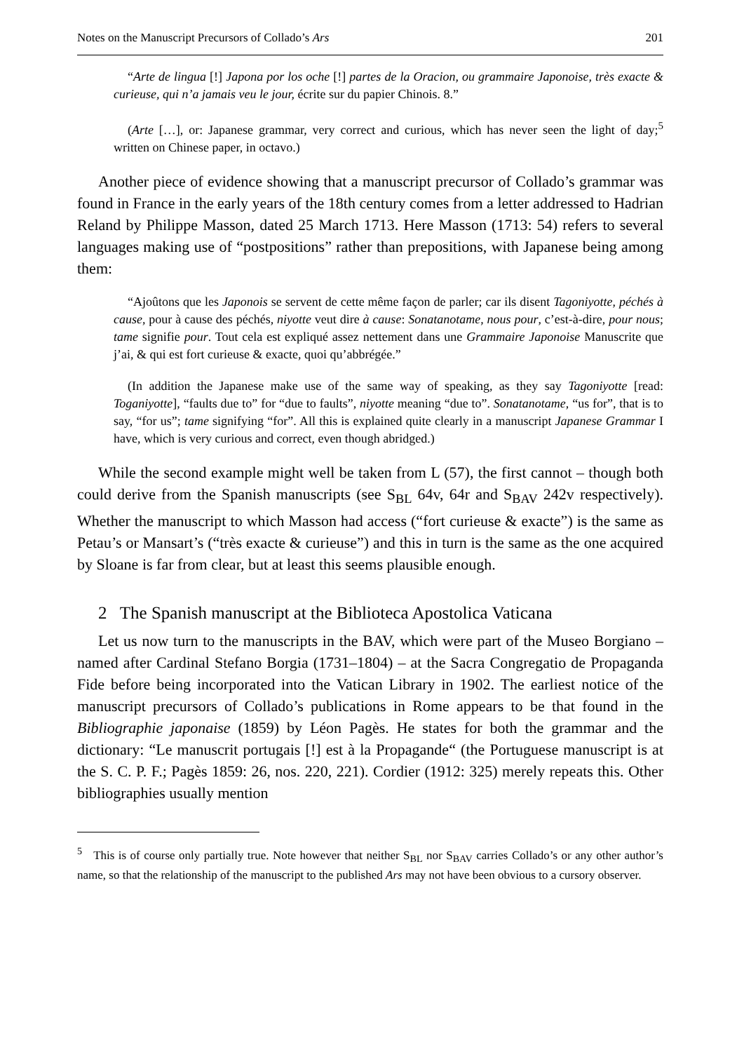Notes on the Manuscript Precursors of Collado’s Ars 201
“Arte de lingua [!] Japona por los oche [!] partes de la Oracion, ou grammaire Japonoise, très exacte & curieuse, qui n’a jamais veu le jour, écrite sur du papier Chinois. 8.”
(Arte […], or: Japanese grammar, very correct and curious, which has never seen the light of day;<sup>5</sup> written on Chinese paper, in octavo.)
Another piece of evidence showing that a manuscript precursor of Collado’s grammar was found in France in the early years of the 18th century comes from a letter addressed to Hadrian Reland by Philippe Masson, dated 25 March 1713. Here Masson (1713: 54) refers to several languages making use of “postpositions” rather than prepositions, with Japanese being among them:
“Ajoûtons que les Japonois se servent de cette même façon de parler; car ils disent Tagoniyotte, péchés à cause, pour à cause des péchés, niyotte veut dire à cause: Sonatanotame, nous pour, c’est-à-dire, pour nous; tame signifie pour. Tout cela est expliqué assez nettement dans une Grammaire Japonoise Manuscrite que j’ai, & qui est fort curieuse & exacte, quoi qu’abbrégée.”
(In addition the Japanese make use of the same way of speaking, as they say Tagoniyotte [read: Toganiyotte], “faults due to” for “due to faults”, niyotte meaning “due to”. Sonatanotame, “us for”, that is to say, “for us”; tame signifying “for”. All this is explained quite clearly in a manuscript Japanese Grammar I have, which is very curious and correct, even though abridged.)
While the second example might well be taken from L (57), the first cannot – though both could derive from the Spanish manuscripts (see S<sub>BL</sub> 64v, 64r and S<sub>BAV</sub> 242v respectively). Whether the manuscript to which Masson had access (“fort curieuse & exacte”) is the same as Petau’s or Mansart’s (“très exacte & curieuse”) and this in turn is the same as the one acquired by Sloane is far from clear, but at least this seems plausible enough.
2 The Spanish manuscript at the Biblioteca Apostolica Vaticana
Let us now turn to the manuscripts in the BAV, which were part of the Museo Borgiano – named after Cardinal Stefano Borgia (1731–1804) – at the Sacra Congregatio de Propaganda Fide before being incorporated into the Vatican Library in 1902. The earliest notice of the manuscript precursors of Collado’s publications in Rome appears to be that found in the Bibliographie japonaise (1859) by Léon Pagès. He states for both the grammar and the dictionary: “Le manuscrit portugais [!] est à la Propagande“ (the Portuguese manuscript is at the S. C. P. F.; Pagès 1859: 26, nos. 220, 221). Cordier (1912: 325) merely repeats this. Other bibliographies usually mention
<sup>5</sup> This is of course only partially true. Note however that neither S<sub>BL</sub> nor S<sub>BAV</sub> carries Collado’s or any other author’s name, so that the relationship of the manuscript to the published Ars may not have been obvious to a cursory observer.